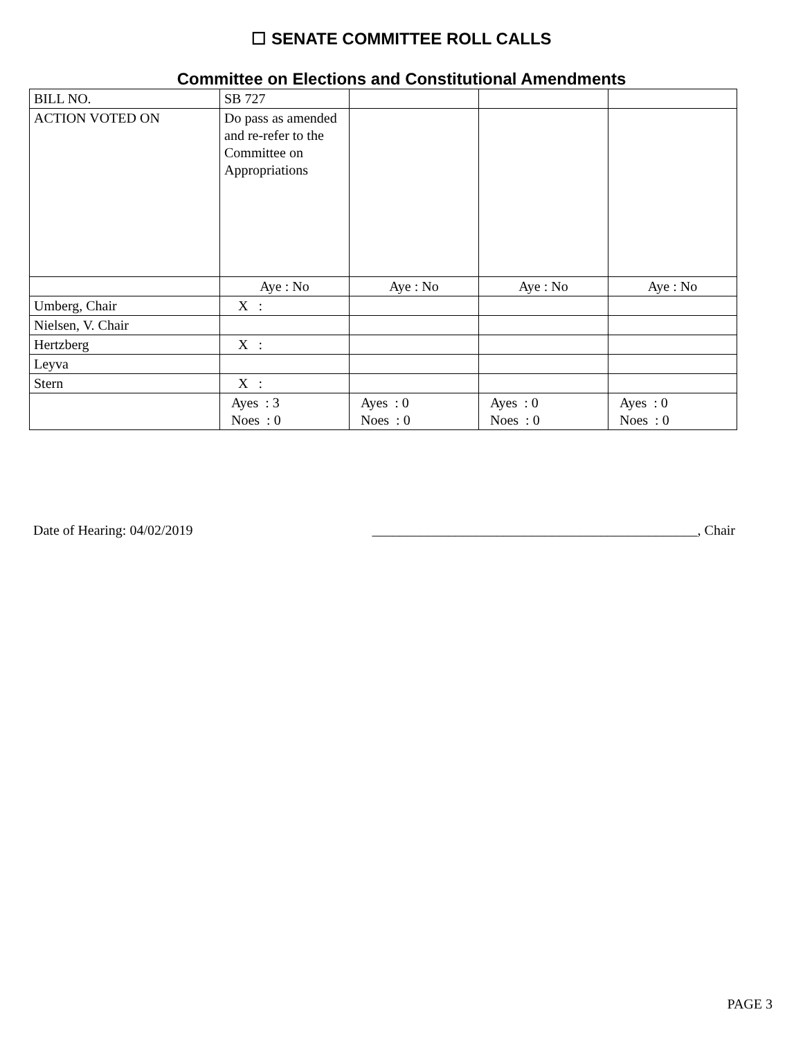☐ SENATE COMMITTEE ROLL CALLS
Committee on Elections and Constitutional Amendments
| BILL NO. | SB 727 | | | |
| ACTION VOTED ON | Do pass as amended and re-refer to the Committee on Appropriations | | | |
| | Aye : No | Aye : No | Aye : No | Aye : No |
| Umberg, Chair | X : | | | |
| Nielsen, V. Chair | | | | |
| Hertzberg | X : | | | |
| Leyva | | | | |
| Stern | X : | | | |
| | Ayes : 3 Noes : 0 | Ayes : 0 Noes : 0 | Ayes : 0 Noes : 0 | Ayes : 0 Noes : 0 |
Date of Hearing: 04/02/2019 _______________________________________________, Chair
PAGE 3